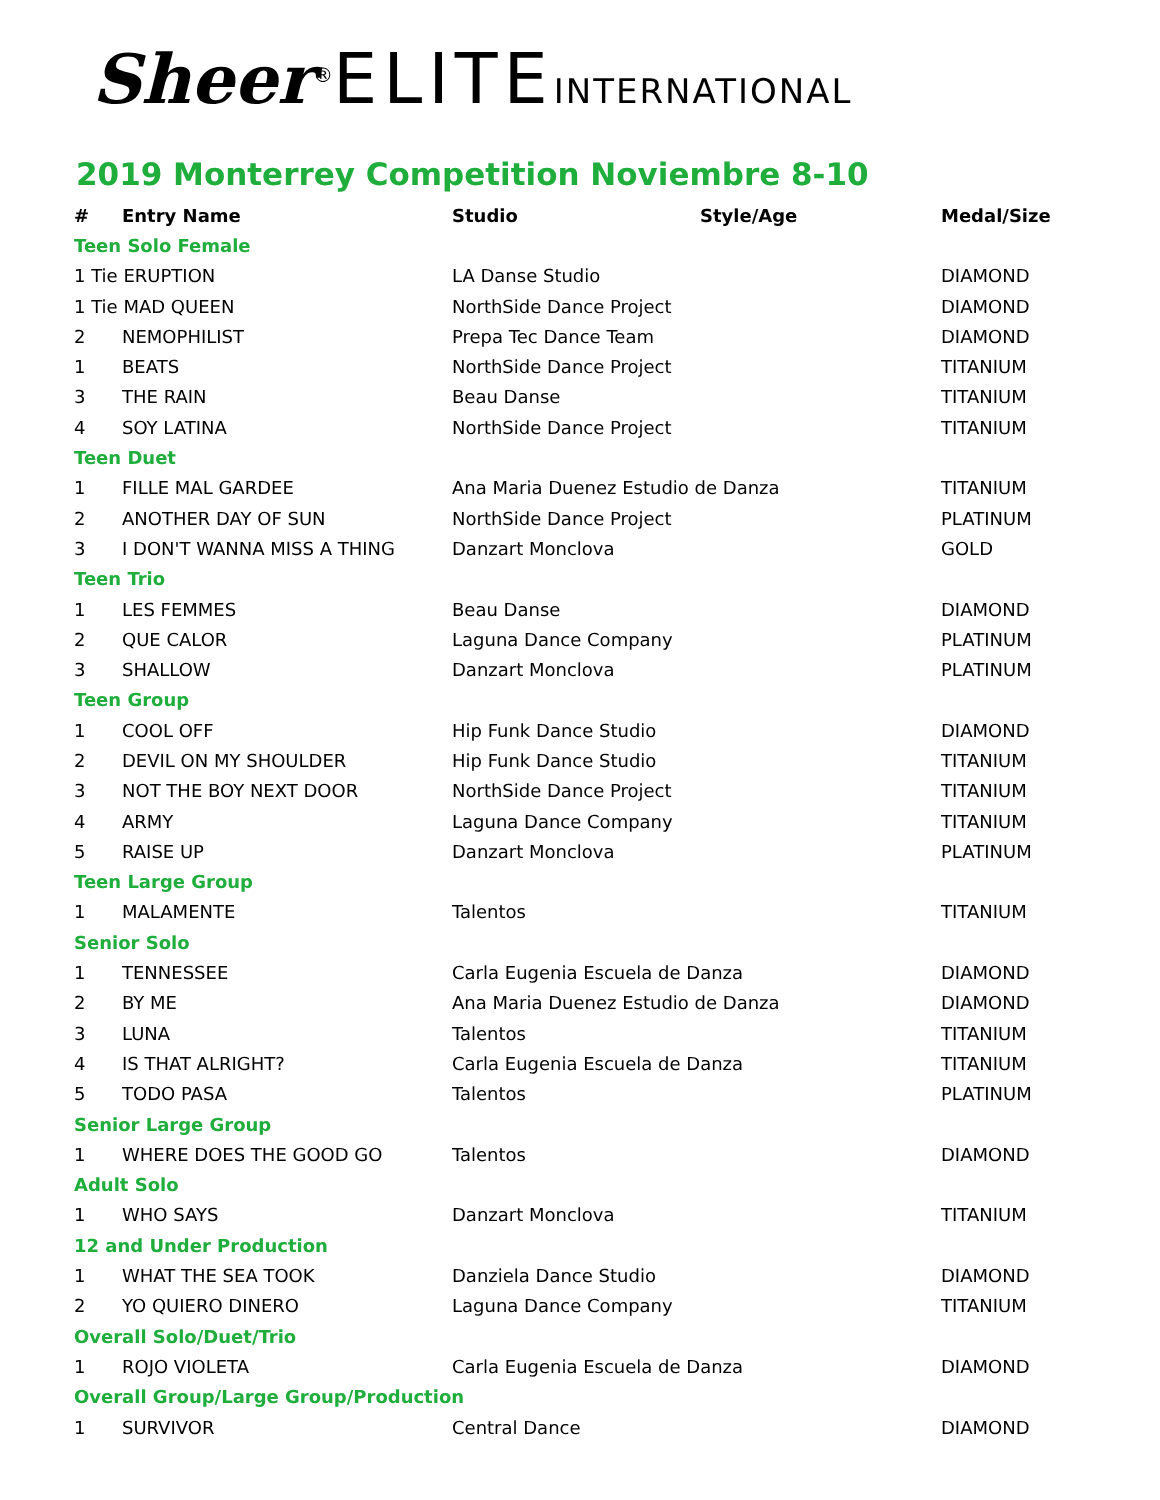Sheer<sup>®</sup>ELITE INTERNATIONAL
2019 Monterrey Competition Noviembre 8-10
| # | Entry Name | Studio | Style/Age | Medal/Size |
| --- | --- | --- | --- | --- |
| Teen Solo Female | | | | |
| 1 Tie ERUPTION | | LA Danse Studio | | DIAMOND |
| 1 Tie MAD QUEEN | | NorthSide Dance Project | | DIAMOND |
| 2 | NEMOPHILIST | Prepa Tec Dance Team | | DIAMOND |
| 1 | BEATS | NorthSide Dance Project | | TITANIUM |
| 3 | THE RAIN | Beau Danse | | TITANIUM |
| 4 | SOY LATINA | NorthSide Dance Project | | TITANIUM |
| Teen Duet | | | | |
| 1 | FILLE MAL GARDEE | Ana Maria Duenez Estudio de Danza | | TITANIUM |
| 2 | ANOTHER DAY OF SUN | NorthSide Dance Project | | PLATINUM |
| 3 | I DON'T WANNA MISS A THING | Danzart Monclova | | GOLD |
| Teen Trio | | | | |
| 1 | LES FEMMES | Beau Danse | | DIAMOND |
| 2 | QUE CALOR | Laguna Dance Company | | PLATINUM |
| 3 | SHALLOW | Danzart Monclova | | PLATINUM |
| Teen Group | | | | |
| 1 | COOL OFF | Hip Funk Dance Studio | | DIAMOND |
| 2 | DEVIL ON MY SHOULDER | Hip Funk Dance Studio | | TITANIUM |
| 3 | NOT THE BOY NEXT DOOR | NorthSide Dance Project | | TITANIUM |
| 4 | ARMY | Laguna Dance Company | | TITANIUM |
| 5 | RAISE UP | Danzart Monclova | | PLATINUM |
| Teen Large Group | | | | |
| 1 | MALAMENTE | Talentos | | TITANIUM |
| Senior Solo | | | | |
| 1 | TENNESSEE | Carla Eugenia Escuela de Danza | | DIAMOND |
| 2 | BY ME | Ana Maria Duenez Estudio de Danza | | DIAMOND |
| 3 | LUNA | Talentos | | TITANIUM |
| 4 | IS THAT ALRIGHT? | Carla Eugenia Escuela de Danza | | TITANIUM |
| 5 | TODO PASA | Talentos | | PLATINUM |
| Senior Large Group | | | | |
| 1 | WHERE DOES THE GOOD GO | Talentos | | DIAMOND |
| Adult Solo | | | | |
| 1 | WHO SAYS | Danzart Monclova | | TITANIUM |
| 12 and Under Production | | | | |
| 1 | WHAT THE SEA TOOK | Danziela Dance Studio | | DIAMOND |
| 2 | YO QUIERO DINERO | Laguna Dance Company | | TITANIUM |
| Overall Solo/Duet/Trio | | | | |
| 1 | ROJO VIOLETA | Carla Eugenia Escuela de Danza | | DIAMOND |
| Overall Group/Large Group/Production | | | | |
| 1 | SURVIVOR | Central Dance | | DIAMOND |